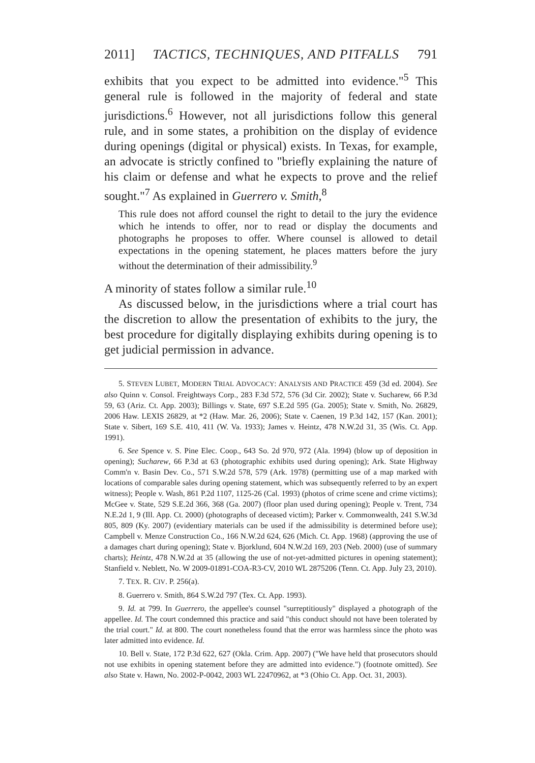2011] TACTICS, TECHNIQUES, AND PITFALLS 791
exhibits that you expect to be admitted into evidence."<sup>5</sup> This general rule is followed in the majority of federal and state jurisdictions.<sup>6</sup> However, not all jurisdictions follow this general rule, and in some states, a prohibition on the display of evidence during openings (digital or physical) exists. In Texas, for example, an advocate is strictly confined to "briefly explaining the nature of his claim or defense and what he expects to prove and the relief sought."<sup>7</sup> As explained in Guerrero v. Smith,<sup>8</sup>
This rule does not afford counsel the right to detail to the jury the evidence which he intends to offer, nor to read or display the documents and photographs he proposes to offer. Where counsel is allowed to detail expectations in the opening statement, he places matters before the jury without the determination of their admissibility.<sup>9</sup>
A minority of states follow a similar rule.<sup>10</sup>
As discussed below, in the jurisdictions where a trial court has the discretion to allow the presentation of exhibits to the jury, the best procedure for digitally displaying exhibits during opening is to get judicial permission in advance.
5. STEVEN LUBET, MODERN TRIAL ADVOCACY: ANALYSIS AND PRACTICE 459 (3d ed. 2004). See also Quinn v. Consol. Freightways Corp., 283 F.3d 572, 576 (3d Cir. 2002); State v. Sucharew, 66 P.3d 59, 63 (Ariz. Ct. App. 2003); Billings v. State, 697 S.E.2d 595 (Ga. 2005); State v. Smith, No. 26829, 2006 Haw. LEXIS 26829, at *2 (Haw. Mar. 26, 2006); State v. Caenen, 19 P.3d 142, 157 (Kan. 2001); State v. Sibert, 169 S.E. 410, 411 (W. Va. 1933); James v. Heintz, 478 N.W.2d 31, 35 (Wis. Ct. App. 1991).
6. See Spence v. S. Pine Elec. Coop., 643 So. 2d 970, 972 (Ala. 1994) (blow up of deposition in opening); Sucharew, 66 P.3d at 63 (photographic exhibits used during opening); Ark. State Highway Comm'n v. Basin Dev. Co., 571 S.W.2d 578, 579 (Ark. 1978) (permitting use of a map marked with locations of comparable sales during opening statement, which was subsequently referred to by an expert witness); People v. Wash, 861 P.2d 1107, 1125-26 (Cal. 1993) (photos of crime scene and crime victims); McGee v. State, 529 S.E.2d 366, 368 (Ga. 2007) (floor plan used during opening); People v. Trent, 734 N.E.2d 1, 9 (Ill. App. Ct. 2000) (photographs of deceased victim); Parker v. Commonwealth, 241 S.W.3d 805, 809 (Ky. 2007) (evidentiary materials can be used if the admissibility is determined before use); Campbell v. Menze Construction Co., 166 N.W.2d 624, 626 (Mich. Ct. App. 1968) (approving the use of a damages chart during opening); State v. Bjorklund, 604 N.W.2d 169, 203 (Neb. 2000) (use of summary charts); Heintz, 478 N.W.2d at 35 (allowing the use of not-yet-admitted pictures in opening statement); Stanfield v. Neblett, No. W 2009-01891-COA-R3-CV, 2010 WL 2875206 (Tenn. Ct. App. July 23, 2010).
7. TEX. R. CIV. P. 256(a).
8. Guerrero v. Smith, 864 S.W.2d 797 (Tex. Ct. App. 1993).
9. Id. at 799. In Guerrero, the appellee's counsel "surreptitiously" displayed a photograph of the appellee. Id. The court condemned this practice and said "this conduct should not have been tolerated by the trial court." Id. at 800. The court nonetheless found that the error was harmless since the photo was later admitted into evidence. Id.
10. Bell v. State, 172 P.3d 622, 627 (Okla. Crim. App. 2007) ("We have held that prosecutors should not use exhibits in opening statement before they are admitted into evidence.") (footnote omitted). See also State v. Hawn, No. 2002-P-0042, 2003 WL 22470962, at *3 (Ohio Ct. App. Oct. 31, 2003).